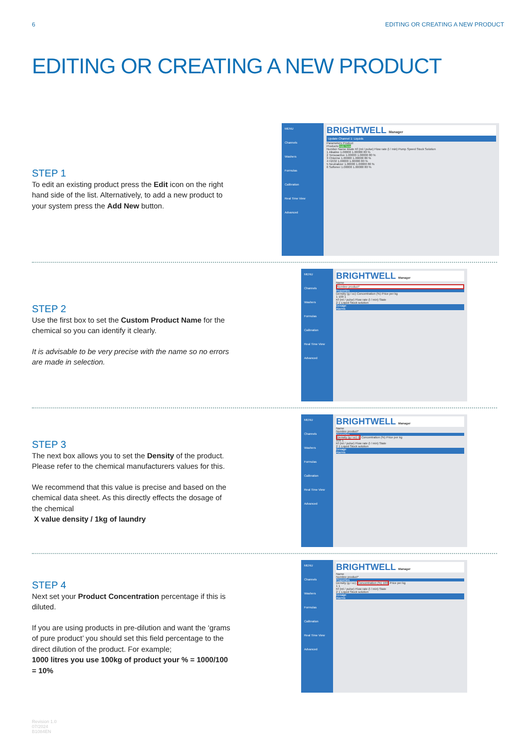6 EDITING OR CREATING A NEW PRODUCT
EDITING OR CREATING A NEW PRODUCT
STEP 1
To edit an existing product press the Edit icon on the right hand side of the list. Alternatively, to add a new product to your system press the Add New button.
MENU
Channels
Washers
Formulas
Calibration
Real Time View
Advanced
BRIGHTWELL Manager
Update Channel 1: Liquids
Parameters Product
Products Add New
Number Name Mode Kf (ml / pulse) Flow rate (l / min) Pump Speed Stock Solution
1 Alkaline 1.00000 1.00000 80 %
2 Tensoactive 1.00000 1.00000 80 %
3 Chlorine 1.00000 1.00000 80 %
4 H2O2 1.00000 1.00000 80 %
5 Neutralizer 1.00000 1.00000 80 %
6 Softener 1.00000 1.00000 80 %
STEP 2
Use the first box to set the Custom Product Name for the chemical so you can identify it clearly.
It is advisable to be very precise with the name so no errors are made in selection.
MENU
Channels
Washers
Formulas
Calibration
Real Time View
Advanced
BRIGHTWELL Manager
Name
Nombre product*
Properties
Density (g / cc) Concentration (%) Price per kg
1 100 1
Kf (ml / pulse) Flow rate (l / min) State
2 1 Liquid Stock solution
Dosage
Alarms
STEP 3
The next box allows you to set the Density of the product. Please refer to the chemical manufacturers values for this.
We recommend that this value is precise and based on the chemical data sheet. As this directly effects the dosage of the chemical
X value density / 1kg of laundry
MENU
Channels
Washers
Formulas
Calibration
Real Time View
Advanced
BRIGHTWELL Manager
Name
Nombre product*
Properties
Density (g / cc) 1 Concentration (%) Price per kg
100 1
Kf (ml / pulse) Flow rate (l / min) State
2 1 Liquid Stock solution
Dosage
Alarms
STEP 4
Next set your Product Concentration percentage if this is diluted.
If you are using products in pre-dilution and want the ‘grams of pure product’ you should set this field percentage to the direct dilution of the product. For example;
1000 litres you use 100kg of product your % = 1000/100 = 10%
MENU
Channels
Washers
Formulas
Calibration
Real Time View
Advanced
BRIGHTWELL Manager
Name
Nombre product*
Properties
Density (g / cc) Concentration (%) 100 Price per kg
1 1
Kf (ml / pulse) Flow rate (l / min) State
2 1 Liquid Stock solution
Dosage
Alarms
Revision 1.0
07/2024
B1084EN